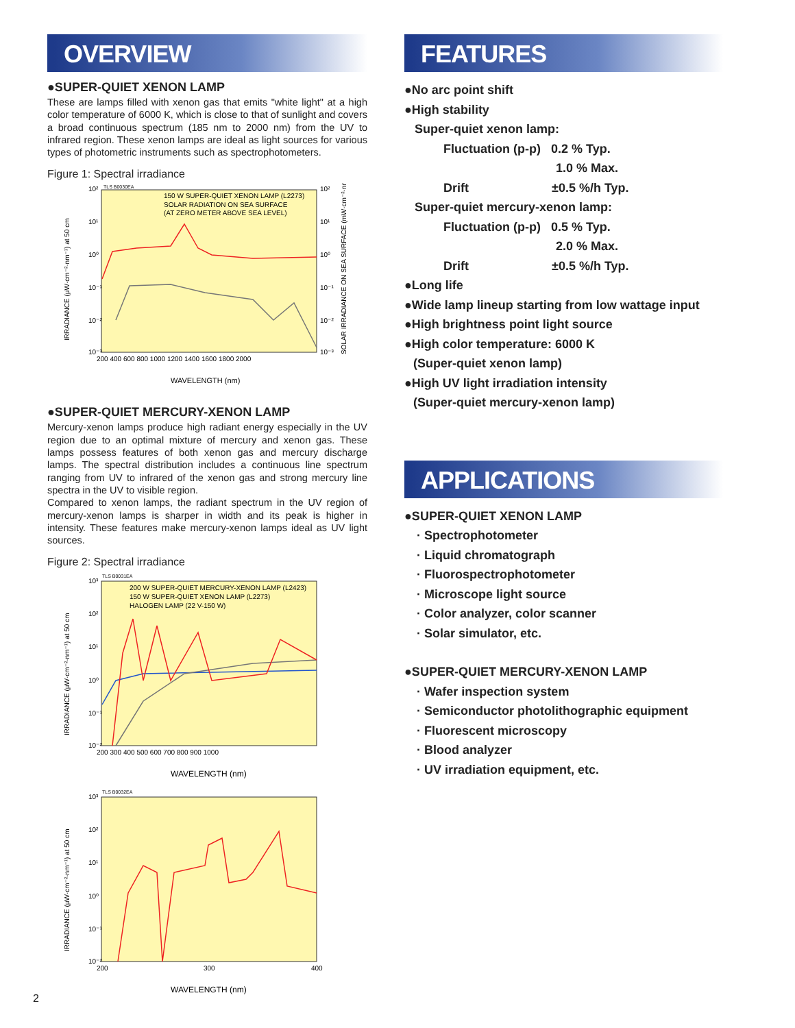OVERVIEW
●SUPER-QUIET XENON LAMP
These are lamps filled with xenon gas that emits "white light" at a high color temperature of 6000 K, which is close to that of sunlight and covers a broad continuous spectrum (185 nm to 2000 nm) from the UV to infrared region. These xenon lamps are ideal as light sources for various types of photometric instruments such as spectrophotometers.
Figure 1: Spectral irradiance
TLS B0030EA
150 W SUPER-QUIET XENON LAMP (L2273)
SOLAR RADIATION ON SEA SURFACE
(AT ZERO METER ABOVE SEA LEVEL)
10²
10¹
10⁰
10⁻¹
10⁻²
10⁻³
10²
10¹
10⁰
10⁻¹
10⁻²
10⁻³
200 400 600 800 1000 1200 1400 1600 1800 2000
WAVELENGTH (nm)
IRRADIANCE (μW·cm⁻²·nm⁻¹) at 50 cm
SOLAR IRRADIANCE ON SEA SURFACE (mW·cm⁻²·nm⁻¹)
●SUPER-QUIET MERCURY-XENON LAMP
Mercury-xenon lamps produce high radiant energy especially in the UV region due to an optimal mixture of mercury and xenon gas. These lamps possess features of both xenon gas and mercury discharge lamps. The spectral distribution includes a continuous line spectrum ranging from UV to infrared of the xenon gas and strong mercury line spectra in the UV to visible region.
Compared to xenon lamps, the radiant spectrum in the UV region of mercury-xenon lamps is sharper in width and its peak is higher in intensity. These features make mercury-xenon lamps ideal as UV light sources.
Figure 2: Spectral irradiance
TLS B0031EA
200 W SUPER-QUIET MERCURY-XENON LAMP (L2423)
150 W SUPER-QUIET XENON LAMP (L2273)
HALOGEN LAMP (22 V-150 W)
10³
10²
10¹
10⁰
10⁻¹
10⁻²
200 300 400 500 600 700 800 900 1000
WAVELENGTH (nm)
IRRADIANCE (μW·cm⁻²·nm⁻¹) at 50 cm
TLS B0032EA
10³
10²
10¹
10⁰
10⁻¹
10⁻²
200
300
400
WAVELENGTH (nm)
IRRADIANCE (μW·cm⁻²·nm⁻¹) at 50 cm
FEATURES
●No arc point shift
●High stability
Super-quiet xenon lamp:
Fluctuation (p-p) 0.2 % Typ.
1.0 % Max.
Drift ±0.5 %/h Typ.
Super-quiet mercury-xenon lamp:
Fluctuation (p-p) 0.5 % Typ.
2.0 % Max.
Drift ±0.5 %/h Typ.
●Long life
●Wide lamp lineup starting from low wattage input
●High brightness point light source
●High color temperature: 6000 K
(Super-quiet xenon lamp)
●High UV light irradiation intensity
(Super-quiet mercury-xenon lamp)
APPLICATIONS
●SUPER-QUIET XENON LAMP
· Spectrophotometer
· Liquid chromatograph
· Fluorospectrophotometer
· Microscope light source
· Color analyzer, color scanner
· Solar simulator, etc.
●SUPER-QUIET MERCURY-XENON LAMP
· Wafer inspection system
· Semiconductor photolithographic equipment
· Fluorescent microscopy
· Blood analyzer
· UV irradiation equipment, etc.
2